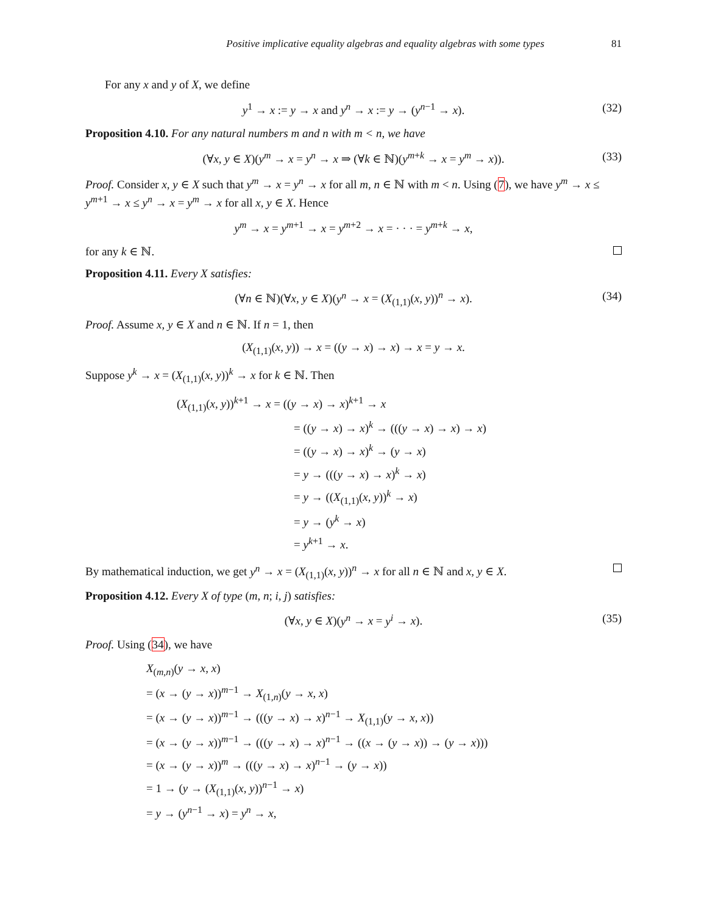Positive implicative equality algebras and equality algebras with some types 81
For any x and y of X, we define
y<sup>1</sup> → x := y → x and y<sup>n</sup> → x := y → (y<sup>n−1</sup> → x). (32)
Proposition 4.10. For any natural numbers m and n with m < n, we have
(∀x, y ∈ X)(y<sup>m</sup> → x = y<sup>n</sup> → x ⇒ (∀k ∈ ℕ)(y<sup>m+k</sup> → x = y<sup>m</sup> → x)). (33)
Proof. Consider x, y ∈ X such that y<sup>m</sup> → x = y<sup>n</sup> → x for all m, n ∈ ℕ with m < n. Using (7), we have y<sup>m</sup> → x ≤ y<sup>m+1</sup> → x ≤ y<sup>n</sup> → x = y<sup>m</sup> → x for all x, y ∈ X. Hence
y<sup>m</sup> → x = y<sup>m+1</sup> → x = y<sup>m+2</sup> → x = · · · = y<sup>m+k</sup> → x,
for any k ∈ ℕ.
Proposition 4.11. Every X satisfies:
(∀n ∈ ℕ)(∀x, y ∈ X)(y<sup>n</sup> → x = (X<sub>(1,1)</sub>(x, y))<sup>n</sup> → x). (34)
Proof. Assume x, y ∈ X and n ∈ ℕ. If n = 1, then
(X<sub>(1,1)</sub>(x, y)) → x = ((y → x) → x) → x = y → x.
Suppose y<sup>k</sup> → x = (X<sub>(1,1)</sub>(x, y))<sup>k</sup> → x for k ∈ ℕ. Then
(X<sub>(1,1)</sub>(x, y))<sup>k+1</sup> → x = ((y → x) → x)<sup>k+1</sup> → x
= ((y → x) → x)<sup>k</sup> → (((y → x) → x) → x)
= ((y → x) → x)<sup>k</sup> → (y → x)
= y → (((y → x) → x)<sup>k</sup> → x)
= y → ((X<sub>(1,1)</sub>(x, y))<sup>k</sup> → x)
= y → (y<sup>k</sup> → x)
= y<sup>k+1</sup> → x.
By mathematical induction, we get y<sup>n</sup> → x = (X<sub>(1,1)</sub>(x, y))<sup>n</sup> → x for all n ∈ ℕ and x, y ∈ X.
Proposition 4.12. Every X of type (m, n; i, j) satisfies:
(∀x, y ∈ X)(y<sup>n</sup> → x = y<sup>i</sup> → x). (35)
Proof. Using (34), we have
X<sub>(m,n)</sub>(y → x, x)
= (x → (y → x))<sup>m−1</sup> → X<sub>(1,n)</sub>(y → x, x)
= (x → (y → x))<sup>m−1</sup> → (((y → x) → x)<sup>n−1</sup> → X<sub>(1,1)</sub>(y → x, x))
= (x → (y → x))<sup>m−1</sup> → (((y → x) → x)<sup>n−1</sup> → ((x → (y → x)) → (y → x)))
= (x → (y → x))<sup>m</sup> → (((y → x) → x)<sup>n−1</sup> → (y → x))
= 1 → (y → (X<sub>(1,1)</sub>(x, y))<sup>n−1</sup> → x)
= y → (y<sup>n−1</sup> → x) = y<sup>n</sup> → x,